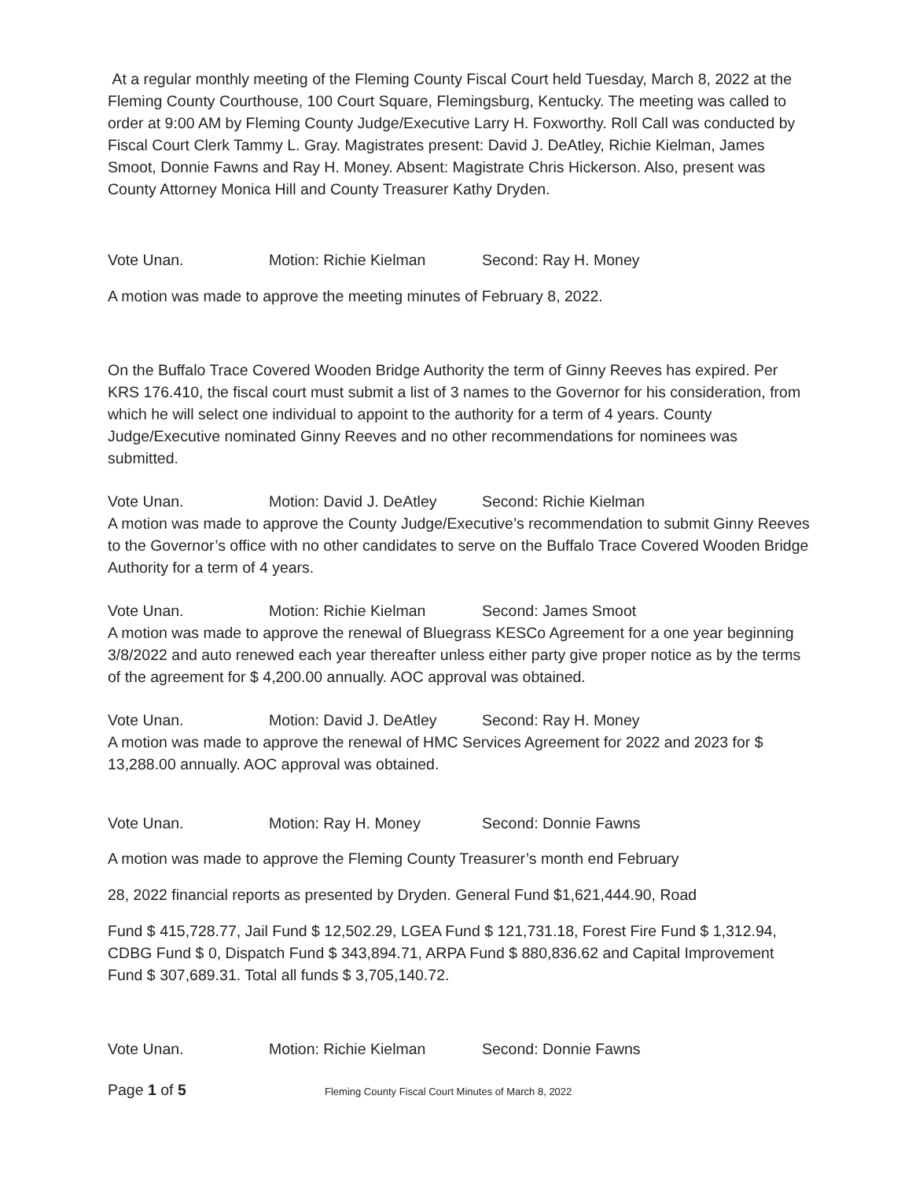At a regular monthly meeting of the Fleming County Fiscal Court held Tuesday, March 8, 2022 at the Fleming County Courthouse, 100 Court Square, Flemingsburg, Kentucky. The meeting was called to order at 9:00 AM by Fleming County Judge/Executive Larry H. Foxworthy. Roll Call was conducted by Fiscal Court Clerk Tammy L. Gray. Magistrates present: David J. DeAtley, Richie Kielman, James Smoot, Donnie Fawns and Ray H. Money. Absent: Magistrate Chris Hickerson. Also, present was County Attorney Monica Hill and County Treasurer Kathy Dryden.
Vote Unan. Motion: Richie Kielman Second: Ray H. Money
A motion was made to approve the meeting minutes of February 8, 2022.
On the Buffalo Trace Covered Wooden Bridge Authority the term of Ginny Reeves has expired. Per KRS 176.410, the fiscal court must submit a list of 3 names to the Governor for his consideration, from which he will select one individual to appoint to the authority for a term of 4 years. County Judge/Executive nominated Ginny Reeves and no other recommendations for nominees was submitted.
Vote Unan. Motion: David J. DeAtley Second: Richie Kielman
A motion was made to approve the County Judge/Executive’s recommendation to submit Ginny Reeves to the Governor’s office with no other candidates to serve on the Buffalo Trace Covered Wooden Bridge Authority for a term of 4 years.
Vote Unan. Motion: Richie Kielman Second: James Smoot
A motion was made to approve the renewal of Bluegrass KESCo Agreement for a one year beginning 3/8/2022 and auto renewed each year thereafter unless either party give proper notice as by the terms of the agreement for $ 4,200.00 annually. AOC approval was obtained.
Vote Unan. Motion: David J. DeAtley Second: Ray H. Money
A motion was made to approve the renewal of HMC Services Agreement for 2022 and 2023 for $ 13,288.00 annually. AOC approval was obtained.
Vote Unan. Motion: Ray H. Money Second: Donnie Fawns
A motion was made to approve the Fleming County Treasurer’s month end February
28, 2022 financial reports as presented by Dryden. General Fund $1,621,444.90, Road
Fund $ 415,728.77, Jail Fund $ 12,502.29, LGEA Fund $ 121,731.18, Forest Fire Fund $ 1,312.94, CDBG Fund $ 0, Dispatch Fund $ 343,894.71, ARPA Fund $ 880,836.62 and Capital Improvement Fund $ 307,689.31. Total all funds $ 3,705,140.72.
Vote Unan. Motion: Richie Kielman Second: Donnie Fawns
Page 1 of 5 Fleming County Fiscal Court Minutes of March 8, 2022